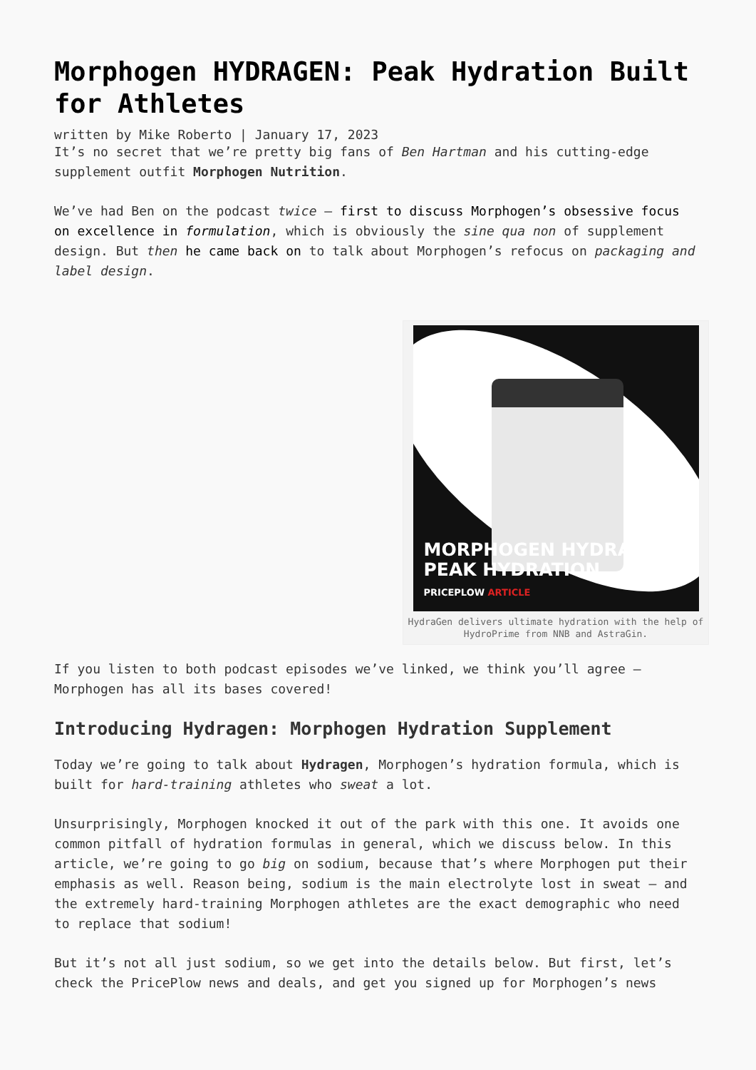Morphogen HYDRAGEN: Peak Hydration Built for Athletes
written by Mike Roberto | January 17, 2023
It’s no secret that we’re pretty big fans of Ben Hartman and his cutting-edge supplement outfit Morphogen Nutrition.
We’ve had Ben on the podcast twice – first to discuss Morphogen’s obsessive focus on excellence in formulation, which is obviously the sine qua non of supplement design. But then he came back on to talk about Morphogen’s refocus on packaging and label design.
MORPHOGEN HYDRAGEN
PEAK HYDRATION
PRICEPLOW ARTICLE
HydraGen delivers ultimate hydration with the help of HydroPrime from NNB and AstraGin.
If you listen to both podcast episodes we’ve linked, we think you’ll agree – Morphogen has all its bases covered!
Introducing Hydragen: Morphogen Hydration Supplement
Today we’re going to talk about Hydragen, Morphogen’s hydration formula, which is built for hard-training athletes who sweat a lot.
Unsurprisingly, Morphogen knocked it out of the park with this one. It avoids one common pitfall of hydration formulas in general, which we discuss below. In this article, we’re going to go big on sodium, because that’s where Morphogen put their emphasis as well. Reason being, sodium is the main electrolyte lost in sweat – and the extremely hard-training Morphogen athletes are the exact demographic who need to replace that sodium!
But it’s not all just sodium, so we get into the details below. But first, let’s check the PricePlow news and deals, and get you signed up for Morphogen’s news